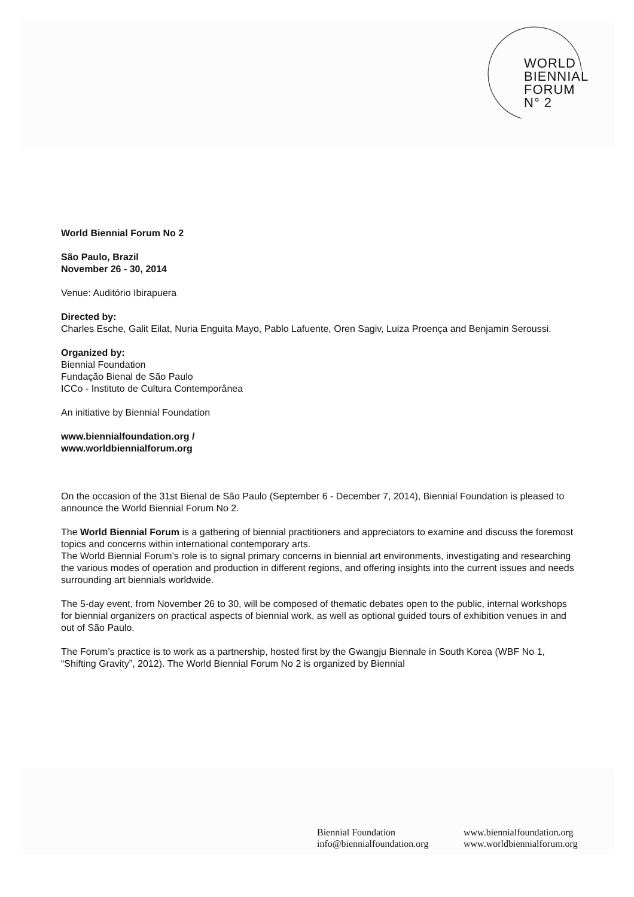WORLD
BIENNIAL
FORUM
N° 2
World Biennial Forum No 2
São Paulo, Brazil
November 26 - 30, 2014
Venue: Auditório Ibirapuera
Directed by:
Charles Esche, Galit Eilat, Nuria Enguita Mayo, Pablo Lafuente, Oren Sagiv, Luiza Proença and Benjamin Seroussi.
Organized by:
Biennial Foundation
Fundação Bienal de São Paulo
ICCo - Instituto de Cultura Contemporânea
An initiative by Biennial Foundation
www.biennialfoundation.org /
www.worldbiennialforum.org
On the occasion of the 31st Bienal de São Paulo (September 6 - December 7, 2014), Biennial Foundation is pleased to announce the World Biennial Forum No 2.
The World Biennial Forum is a gathering of biennial practitioners and appreciators to examine and discuss the foremost topics and concerns within international contemporary arts.
The World Biennial Forum’s role is to signal primary concerns in biennial art environments, investigating and researching the various modes of operation and production in different regions, and offering insights into the current issues and needs surrounding art biennials worldwide.
The 5-day event, from November 26 to 30, will be composed of thematic debates open to the public, internal workshops for biennial organizers on practical aspects of biennial work, as well as optional guided tours of exhibition venues in and out of São Paulo.
The Forum’s practice is to work as a partnership, hosted first by the Gwangju Biennale in South Korea (WBF No 1, “Shifting Gravity”, 2012). The World Biennial Forum No 2 is organized by Biennial
Biennial Foundation
info@biennialfoundation.org
www.biennialfoundation.org
www.worldbiennialforum.org